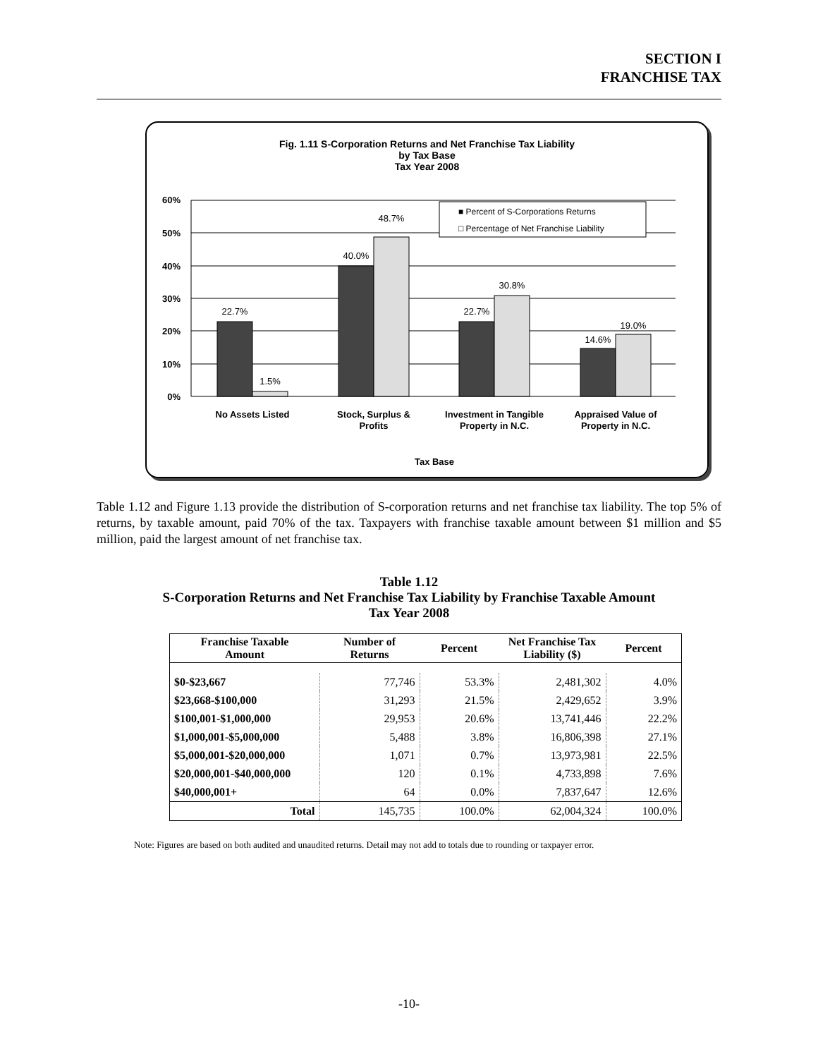SECTION I
FRANCHISE TAX
Fig. 1.11 S-Corporation Returns and Net Franchise Tax Liability
by Tax Base
Tax Year 2008
60%
50%
40%
30%
20%
10%
0%
22.7%
1.5%
40.0%
48.7%
22.7%
30.8%
14.6%
19.0%
■ Percent of S-Corporations Returns
□ Percentage of Net Franchise Liability
No Assets Listed
Stock, Surplus &
Profits
Investment in Tangible
Property in N.C.
Appraised Value of
Property in N.C.
Tax Base
Table 1.12 and Figure 1.13 provide the distribution of S-corporation returns and net franchise tax liability. The top 5% of returns, by taxable amount, paid 70% of the tax. Taxpayers with franchise taxable amount between $1 million and $5 million, paid the largest amount of net franchise tax.
Table 1.12
S-Corporation Returns and Net Franchise Tax Liability by Franchise Taxable Amount
Tax Year 2008
| Franchise Taxable Amount | Number of Returns | Percent | Net Franchise Tax Liability ($) | Percent |
| --- | --- | --- | --- | --- |
| $0-$23,667 | 77,746 | 53.3% | 2,481,302 | 4.0% |
| $23,668-$100,000 | 31,293 | 21.5% | 2,429,652 | 3.9% |
| $100,001-$1,000,000 | 29,953 | 20.6% | 13,741,446 | 22.2% |
| $1,000,001-$5,000,000 | 5,488 | 3.8% | 16,806,398 | 27.1% |
| $5,000,001-$20,000,000 | 1,071 | 0.7% | 13,973,981 | 22.5% |
| $20,000,001-$40,000,000 | 120 | 0.1% | 4,733,898 | 7.6% |
| $40,000,001+ | 64 | 0.0% | 7,837,647 | 12.6% |
| Total | 145,735 | 100.0% | 62,004,324 | 100.0% |
Note: Figures are based on both audited and unaudited returns. Detail may not add to totals due to rounding or taxpayer error.
-10-